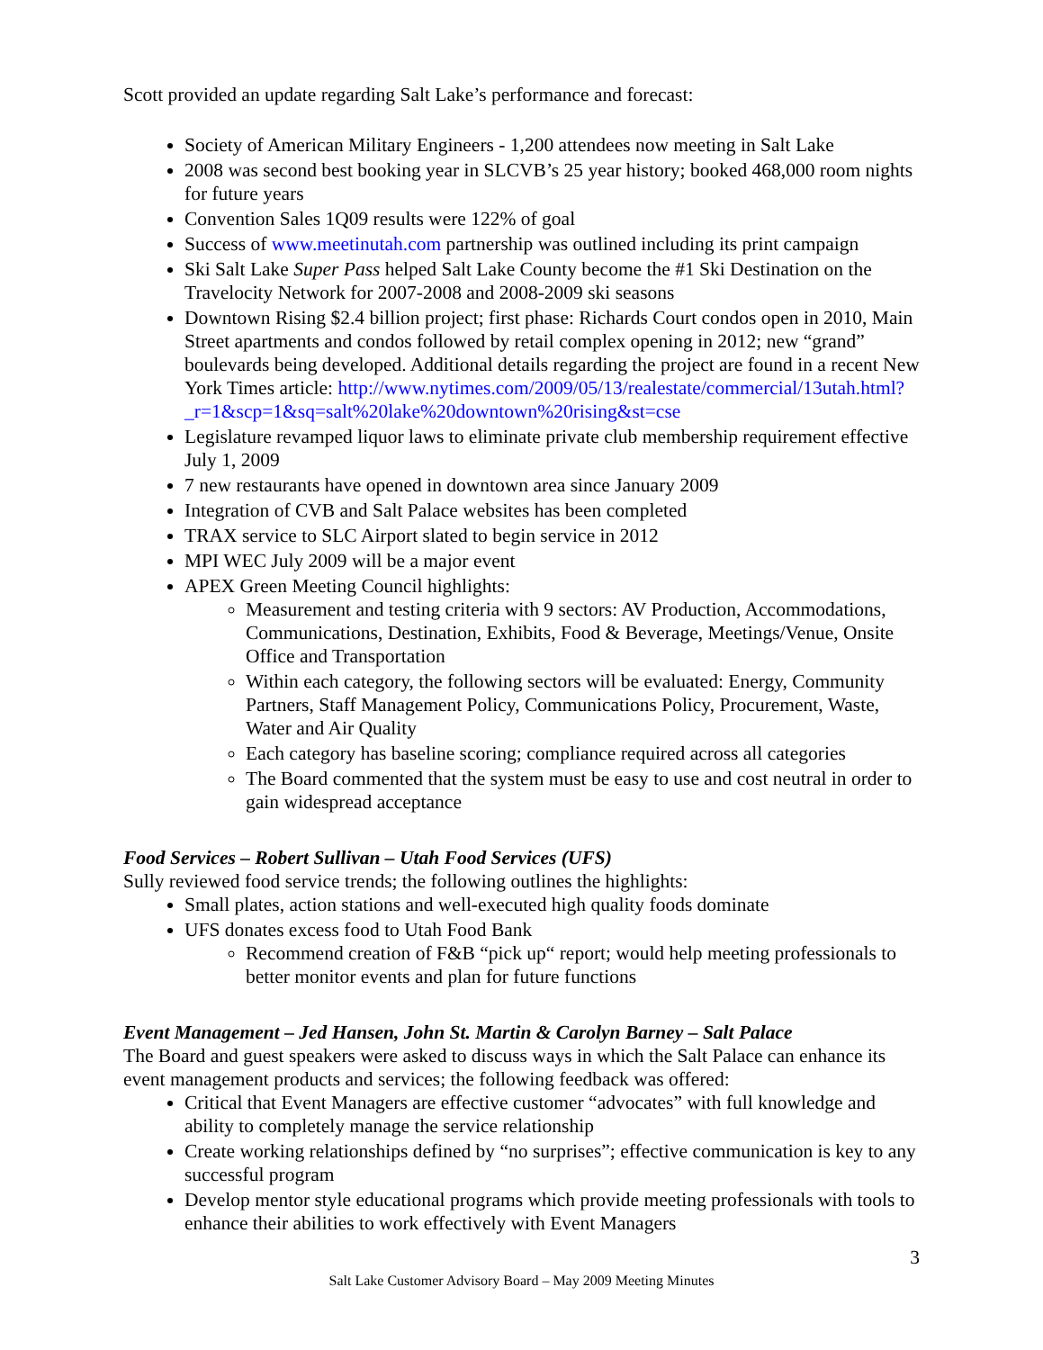Scott provided an update regarding Salt Lake’s performance and forecast:
Society of American Military Engineers - 1,200 attendees now meeting in Salt Lake
2008 was second best booking year in SLCVB’s 25 year history; booked 468,000 room nights for future years
Convention Sales 1Q09 results were 122% of goal
Success of www.meetinutah.com partnership was outlined including its print campaign
Ski Salt Lake Super Pass helped Salt Lake County become the #1 Ski Destination on the Travelocity Network for 2007-2008 and 2008-2009 ski seasons
Downtown Rising $2.4 billion project; first phase: Richards Court condos open in 2010, Main Street apartments and condos followed by retail complex opening in 2012; new “grand” boulevards being developed. Additional details regarding the project are found in a recent New York Times article: http://www.nytimes.com/2009/05/13/realestate/commercial/13utah.html?_r=1&scp=1&sq=salt%20lake%20downtown%20rising&st=cse
Legislature revamped liquor laws to eliminate private club membership requirement effective July 1, 2009
7 new restaurants have opened in downtown area since January 2009
Integration of CVB and Salt Palace websites has been completed
TRAX service to SLC Airport slated to begin service in 2012
MPI WEC July 2009 will be a major event
APEX Green Meeting Council highlights:
Measurement and testing criteria with 9 sectors: AV Production, Accommodations, Communications, Destination, Exhibits, Food & Beverage, Meetings/Venue, Onsite Office and Transportation
Within each category, the following sectors will be evaluated: Energy, Community Partners, Staff Management Policy, Communications Policy, Procurement, Waste, Water and Air Quality
Each category has baseline scoring; compliance required across all categories
The Board commented that the system must be easy to use and cost neutral in order to gain widespread acceptance
Food Services – Robert Sullivan – Utah Food Services (UFS)
Sully reviewed food service trends; the following outlines the highlights:
Small plates, action stations and well-executed high quality foods dominate
UFS donates excess food to Utah Food Bank
Recommend creation of F&B “pick up“ report; would help meeting professionals to better monitor events and plan for future functions
Event Management – Jed Hansen, John St. Martin & Carolyn Barney – Salt Palace
The Board and guest speakers were asked to discuss ways in which the Salt Palace can enhance its event management products and services; the following feedback was offered:
Critical that Event Managers are effective customer “advocates” with full knowledge and ability to completely manage the service relationship
Create working relationships defined by “no surprises”; effective communication is key to any successful program
Develop mentor style educational programs which provide meeting professionals with tools to enhance their abilities to work effectively with Event Managers
3
Salt Lake Customer Advisory Board – May 2009 Meeting Minutes